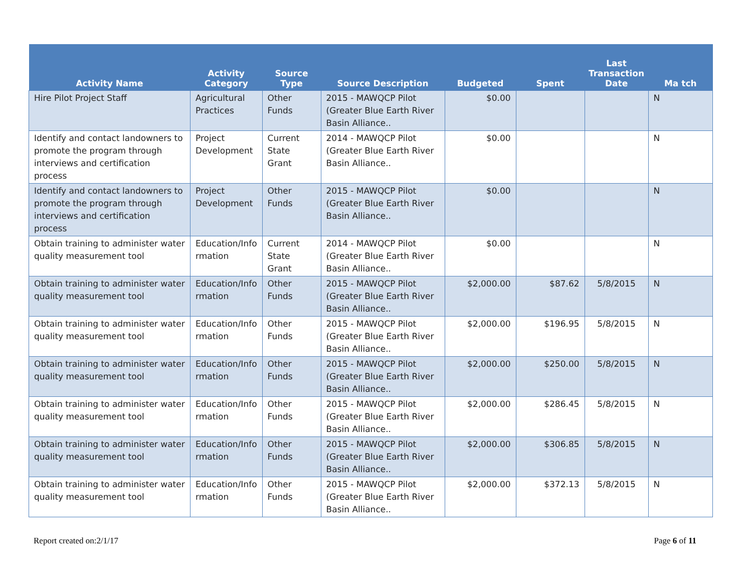| Activity Name | Activity Category | Source Type | Source Description | Budgeted | Spent | Last Transaction Date | Ma tch |
| --- | --- | --- | --- | --- | --- | --- | --- |
| Hire Pilot Project Staff | Agricultural Practices | Other Funds | 2015 - MAWQCP Pilot (Greater Blue Earth River Basin Alliance.. | $0.00 | | | N |
| Identify and contact landowners to promote the program through interviews and certification process | Project Development | Current State Grant | 2014 - MAWQCP Pilot (Greater Blue Earth River Basin Alliance.. | $0.00 | | | N |
| Identify and contact landowners to promote the program through interviews and certification process | Project Development | Other Funds | 2015 - MAWQCP Pilot (Greater Blue Earth River Basin Alliance.. | $0.00 | | | N |
| Obtain training to administer water quality measurement tool | Education/Info rmation | Current State Grant | 2014 - MAWQCP Pilot (Greater Blue Earth River Basin Alliance.. | $0.00 | | | N |
| Obtain training to administer water quality measurement tool | Education/Info rmation | Other Funds | 2015 - MAWQCP Pilot (Greater Blue Earth River Basin Alliance.. | $2,000.00 | $87.62 | 5/8/2015 | N |
| Obtain training to administer water quality measurement tool | Education/Info rmation | Other Funds | 2015 - MAWQCP Pilot (Greater Blue Earth River Basin Alliance.. | $2,000.00 | $196.95 | 5/8/2015 | N |
| Obtain training to administer water quality measurement tool | Education/Info rmation | Other Funds | 2015 - MAWQCP Pilot (Greater Blue Earth River Basin Alliance.. | $2,000.00 | $250.00 | 5/8/2015 | N |
| Obtain training to administer water quality measurement tool | Education/Info rmation | Other Funds | 2015 - MAWQCP Pilot (Greater Blue Earth River Basin Alliance.. | $2,000.00 | $286.45 | 5/8/2015 | N |
| Obtain training to administer water quality measurement tool | Education/Info rmation | Other Funds | 2015 - MAWQCP Pilot (Greater Blue Earth River Basin Alliance.. | $2,000.00 | $306.85 | 5/8/2015 | N |
| Obtain training to administer water quality measurement tool | Education/Info rmation | Other Funds | 2015 - MAWQCP Pilot (Greater Blue Earth River Basin Alliance.. | $2,000.00 | $372.13 | 5/8/2015 | N |
Report created on:2/1/17 Page 6 of 11